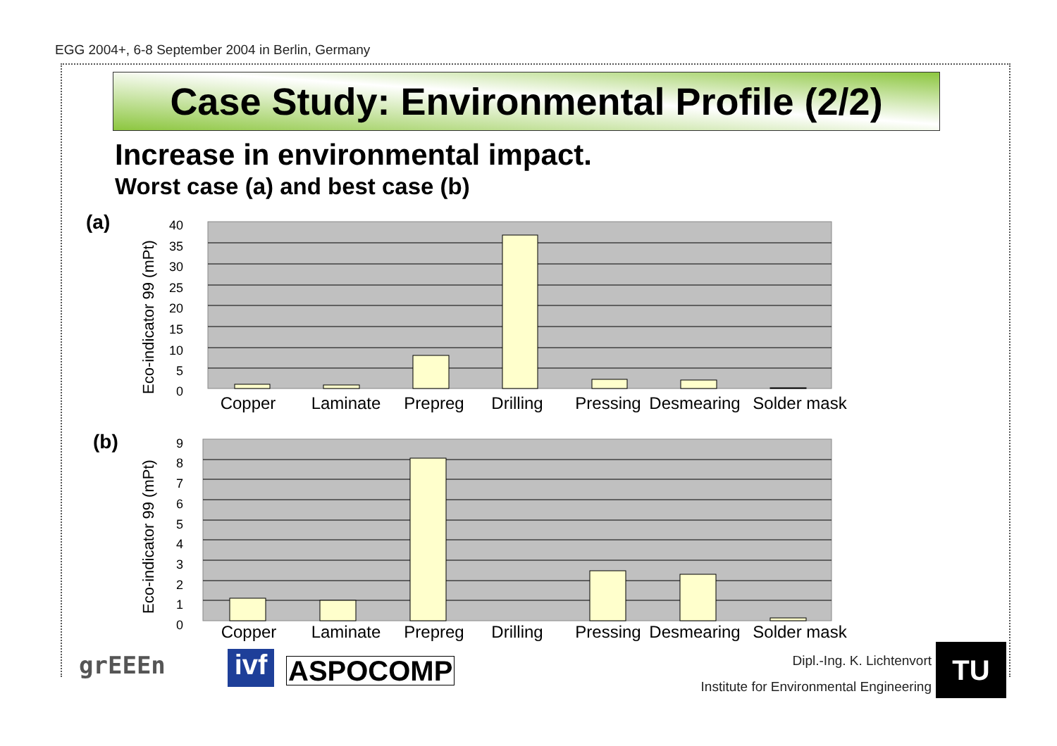EGG 2004+, 6-8 September 2004 in Berlin, Germany
Case Study: Environmental Profile (2/2)
Increase in environmental impact.
Worst case (a) and best case (b)
(a)
Eco-indicator 99 (mPt)
40
35
30
25
20
15
10
5
0
Copper
Laminate
Prepreg
Drilling
Pressing
Desmearing
Solder mask
(b)
Eco-indicator 99 (mPt)
9
8
7
6
5
4
3
2
1
0
Copper
Laminate
Prepreg
Drilling
Pressing
Desmearing
Solder mask
grEEEn
ivf
ASPOCOMP Dipl.-Ing. K. Lichtenvort
Institute for Environmental Engineering
TU